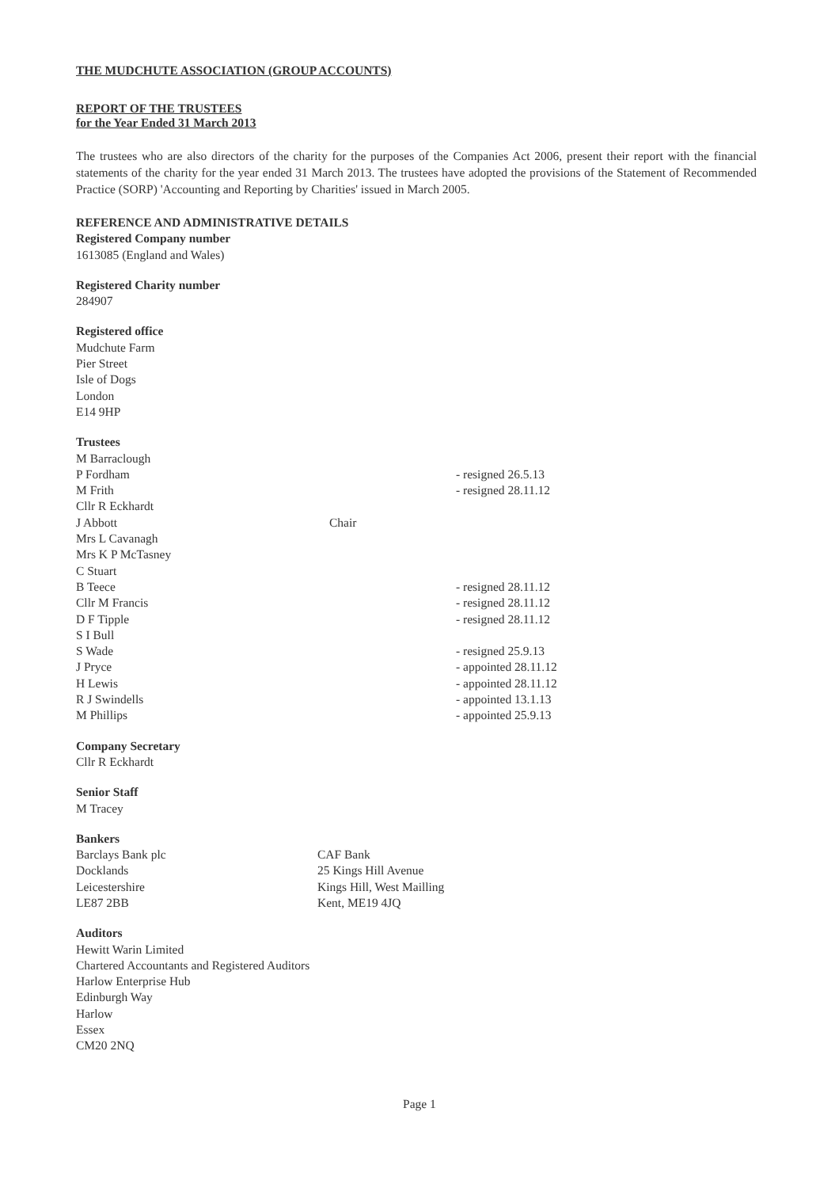THE MUDCHUTE ASSOCIATION (GROUP ACCOUNTS)
REPORT OF THE TRUSTEES
for the Year Ended 31 March 2013
The trustees who are also directors of the charity for the purposes of the Companies Act 2006, present their report with the financial statements of the charity for the year ended 31 March 2013. The trustees have adopted the provisions of the Statement of Recommended Practice (SORP) 'Accounting and Reporting by Charities' issued in March 2005.
REFERENCE AND ADMINISTRATIVE DETAILS
Registered Company number
1613085 (England and Wales)
Registered Charity number
284907
Registered office
Mudchute Farm
Pier Street
Isle of Dogs
London
E14 9HP
Trustees
| M Barraclough | | |
| P Fordham | | - resigned 26.5.13 |
| M Frith | | - resigned 28.11.12 |
| Cllr R Eckhardt | | |
| J Abbott | Chair | |
| Mrs L Cavanagh | | |
| Mrs K P McTasney | | |
| C Stuart | | |
| B Teece | | - resigned 28.11.12 |
| Cllr M Francis | | - resigned 28.11.12 |
| D F Tipple | | - resigned 28.11.12 |
| S I Bull | | |
| S Wade | | - resigned 25.9.13 |
| J Pryce | | - appointed 28.11.12 |
| H Lewis | | - appointed 28.11.12 |
| R J Swindells | | - appointed 13.1.13 |
| M Phillips | | - appointed 25.9.13 |
Company Secretary
Cllr R Eckhardt
Senior Staff
M Tracey
Bankers
Barclays Bank plc
Docklands
Leicestershire
LE87 2BB
CAF Bank
25 Kings Hill Avenue
Kings Hill, West Mailling
Kent, ME19 4JQ
Auditors
Hewitt Warin Limited
Chartered Accountants and Registered Auditors
Harlow Enterprise Hub
Edinburgh Way
Harlow
Essex
CM20 2NQ
Page 1